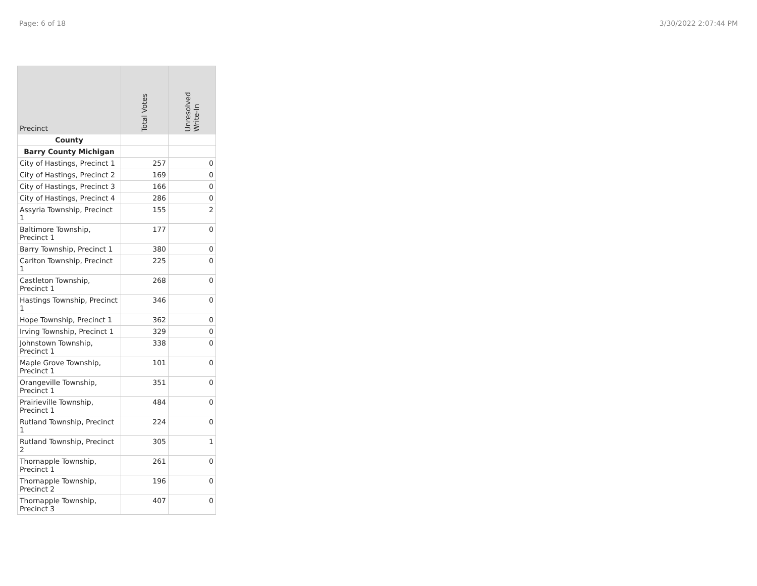Page: 6 of 18 3/30/2022 2:07:44 PM
| Precinct | Total Votes | Unresolved Write-In |
| --- | --- | --- |
| County | | |
| Barry County Michigan | | |
| City of Hastings, Precinct 1 | 257 | 0 |
| City of Hastings, Precinct 2 | 169 | 0 |
| City of Hastings, Precinct 3 | 166 | 0 |
| City of Hastings, Precinct 4 | 286 | 0 |
| Assyria Township, Precinct 1 | 155 | 2 |
| Baltimore Township, Precinct 1 | 177 | 0 |
| Barry Township, Precinct 1 | 380 | 0 |
| Carlton Township, Precinct 1 | 225 | 0 |
| Castleton Township, Precinct 1 | 268 | 0 |
| Hastings Township, Precinct 1 | 346 | 0 |
| Hope Township, Precinct 1 | 362 | 0 |
| Irving Township, Precinct 1 | 329 | 0 |
| Johnstown Township, Precinct 1 | 338 | 0 |
| Maple Grove Township, Precinct 1 | 101 | 0 |
| Orangeville Township, Precinct 1 | 351 | 0 |
| Prairieville Township, Precinct 1 | 484 | 0 |
| Rutland Township, Precinct 1 | 224 | 0 |
| Rutland Township, Precinct 2 | 305 | 1 |
| Thornapple Township, Precinct 1 | 261 | 0 |
| Thornapple Township, Precinct 2 | 196 | 0 |
| Thornapple Township, Precinct 3 | 407 | 0 |